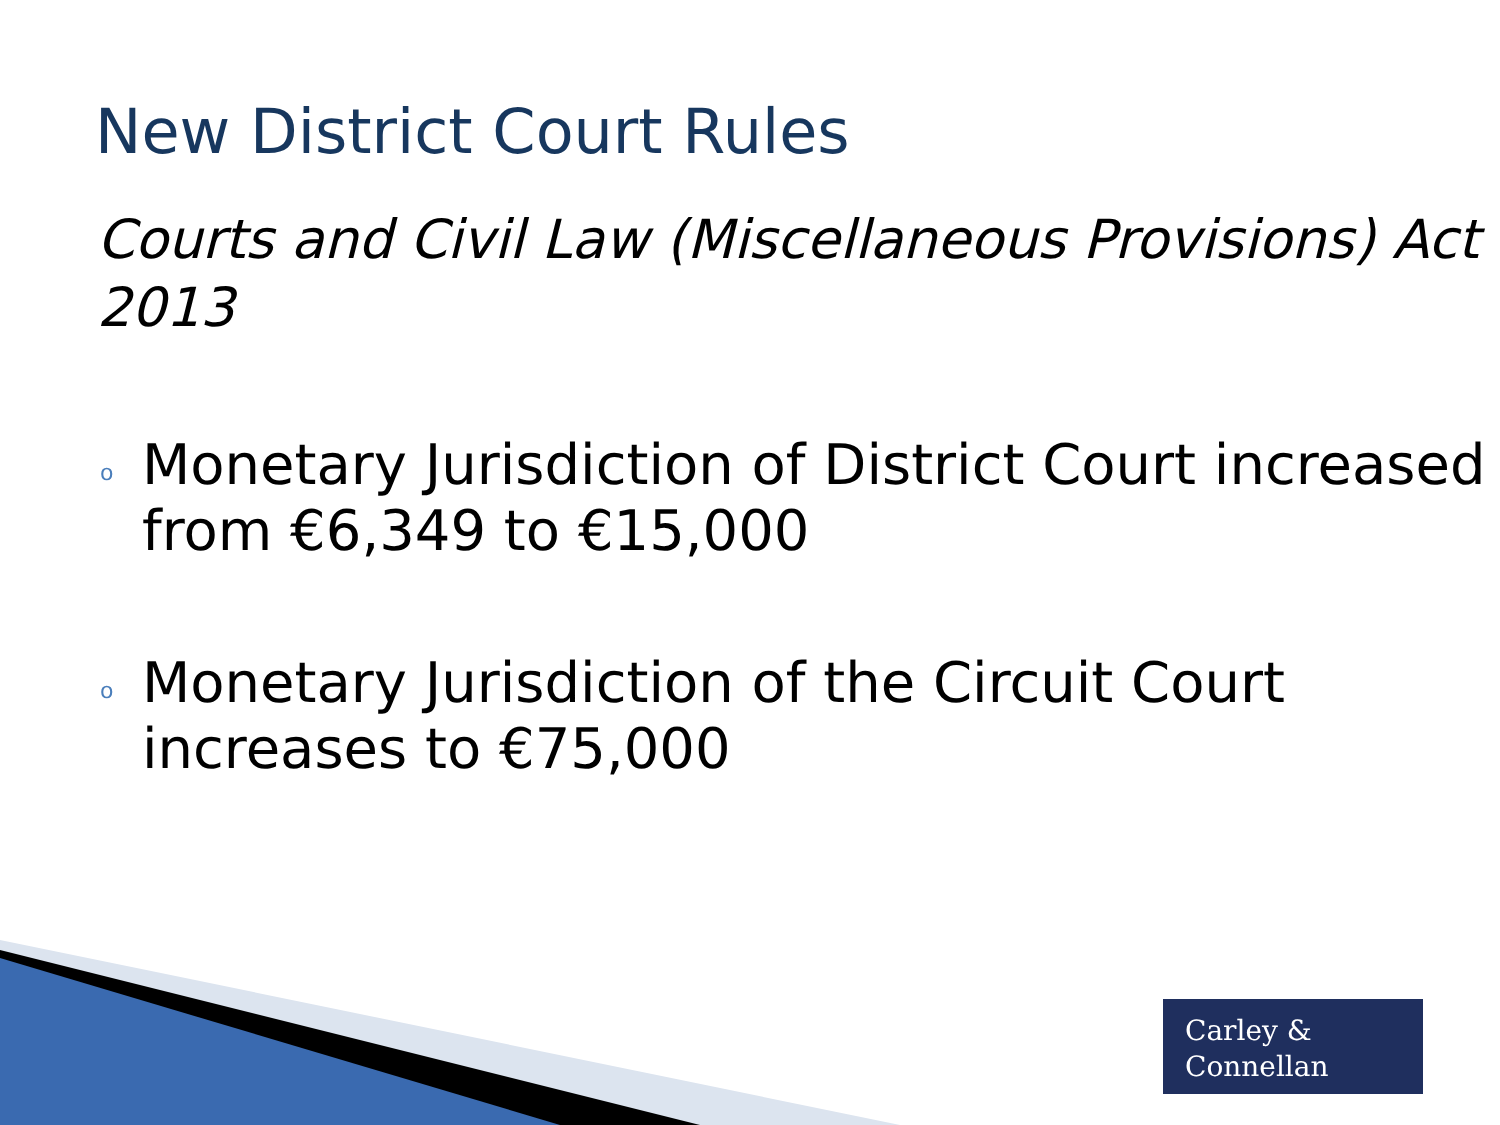New District Court Rules
Courts and Civil Law (Miscellaneous Provisions) Act 2013
o Monetary Jurisdiction of District Court increased from €6,349 to €15,000
o Monetary Jurisdiction of the Circuit Court increases to €75,000
Carley &
Connellan